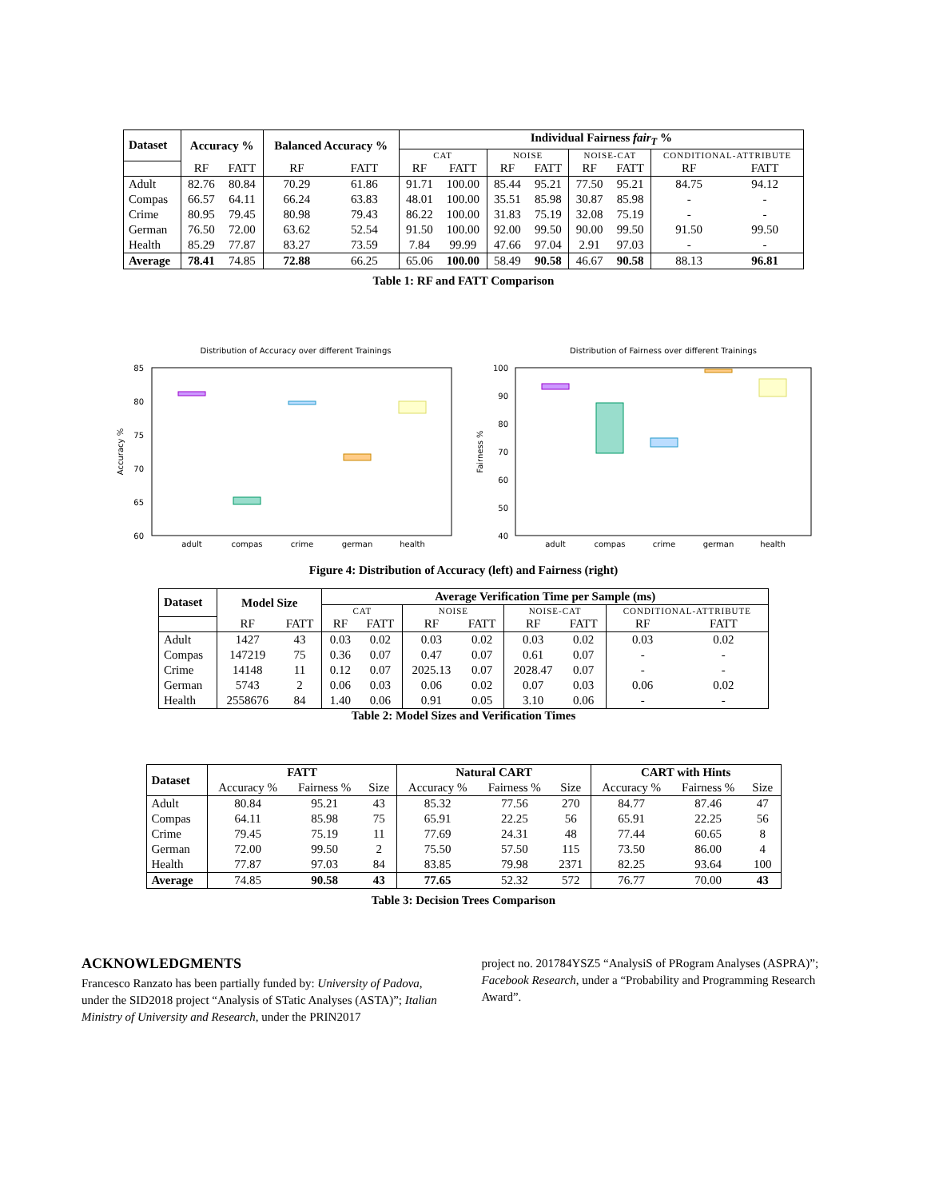| Dataset | Accuracy % | | Balanced Accuracy % | | Individual Fairness fair<sub>T</sub> % | | | | | | | |
| --- | --- | --- | --- | --- | --- | --- | --- | --- | --- | --- | --- | --- |
| | | | | | CAT | | NOISE | | NOISE-CAT | | CONDITIONAL-ATTRIBUTE | |
| | RF | FATT | RF | FATT | RF | FATT | RF | FATT | RF | FATT | RF | FATT |
| Adult | 82.76 | 80.84 | 70.29 | 61.86 | 91.71 | 100.00 | 85.44 | 95.21 | 77.50 | 95.21 | 84.75 | 94.12 |
| Compas | 66.57 | 64.11 | 66.24 | 63.83 | 48.01 | 100.00 | 35.51 | 85.98 | 30.87 | 85.98 | - | - |
| Crime | 80.95 | 79.45 | 80.98 | 79.43 | 86.22 | 100.00 | 31.83 | 75.19 | 32.08 | 75.19 | - | - |
| German | 76.50 | 72.00 | 63.62 | 52.54 | 91.50 | 100.00 | 92.00 | 99.50 | 90.00 | 99.50 | 91.50 | 99.50 |
| Health | 85.29 | 77.87 | 83.27 | 73.59 | 7.84 | 99.99 | 47.66 | 97.04 | 2.91 | 97.03 | - | - |
| Average | 78.41 | 74.85 | 72.88 | 66.25 | 65.06 | 100.00 | 58.49 | 90.58 | 46.67 | 90.58 | 88.13 | 96.81 |
Table 1: RF and FATT Comparison
Distribution of Accuracy over different Trainings
85
80
75
70
65
60
Accuracy %
adult
compas
crime
german
health
Distribution of Fairness over different Trainings
100
90
80
70
60
50
40
Fairness %
adult
compas
crime
german
health
Figure 4: Distribution of Accuracy (left) and Fairness (right)
| Dataset | Model Size | | Average Verification Time per Sample (ms) | | | | | | | |
| --- | --- | --- | --- | --- | --- | --- | --- | --- | --- | --- |
| | | | CAT | | NOISE | | NOISE-CAT | | CONDITIONAL-ATTRIBUTE | |
| | RF | FATT | RF | FATT | RF | FATT | RF | FATT | RF | FATT |
| Adult | 1427 | 43 | 0.03 | 0.02 | 0.03 | 0.02 | 0.03 | 0.02 | 0.03 | 0.02 |
| Compas | 147219 | 75 | 0.36 | 0.07 | 0.47 | 0.07 | 0.61 | 0.07 | - | - |
| Crime | 14148 | 11 | 0.12 | 0.07 | 2025.13 | 0.07 | 2028.47 | 0.07 | - | - |
| German | 5743 | 2 | 0.06 | 0.03 | 0.06 | 0.02 | 0.07 | 0.03 | 0.06 | 0.02 |
| Health | 2558676 | 84 | 1.40 | 0.06 | 0.91 | 0.05 | 3.10 | 0.06 | - | - |
Table 2: Model Sizes and Verification Times
| Dataset | FATT | | | Natural CART | | | CART with Hints | | |
| --- | --- | --- | --- | --- | --- | --- | --- | --- | --- |
| | Accuracy % | Fairness % | Size | Accuracy % | Fairness % | Size | Accuracy % | Fairness % | Size |
| Adult | 80.84 | 95.21 | 43 | 85.32 | 77.56 | 270 | 84.77 | 87.46 | 47 |
| Compas | 64.11 | 85.98 | 75 | 65.91 | 22.25 | 56 | 65.91 | 22.25 | 56 |
| Crime | 79.45 | 75.19 | 11 | 77.69 | 24.31 | 48 | 77.44 | 60.65 | 8 |
| German | 72.00 | 99.50 | 2 | 75.50 | 57.50 | 115 | 73.50 | 86.00 | 4 |
| Health | 77.87 | 97.03 | 84 | 83.85 | 79.98 | 2371 | 82.25 | 93.64 | 100 |
| Average | 74.85 | 90.58 | 43 | 77.65 | 52.32 | 572 | 76.77 | 70.00 | 43 |
Table 3: Decision Trees Comparison
ACKNOWLEDGMENTS
Francesco Ranzato has been partially funded by: University of Padova, under the SID2018 project “Analysis of STatic Analyses (ASTA)”; Italian Ministry of University and Research, under the PRIN2017
project no. 201784YSZ5 “AnalysiS of PRogram Analyses (ASPRA)”; Facebook Research, under a “Probability and Programming Research Award”.